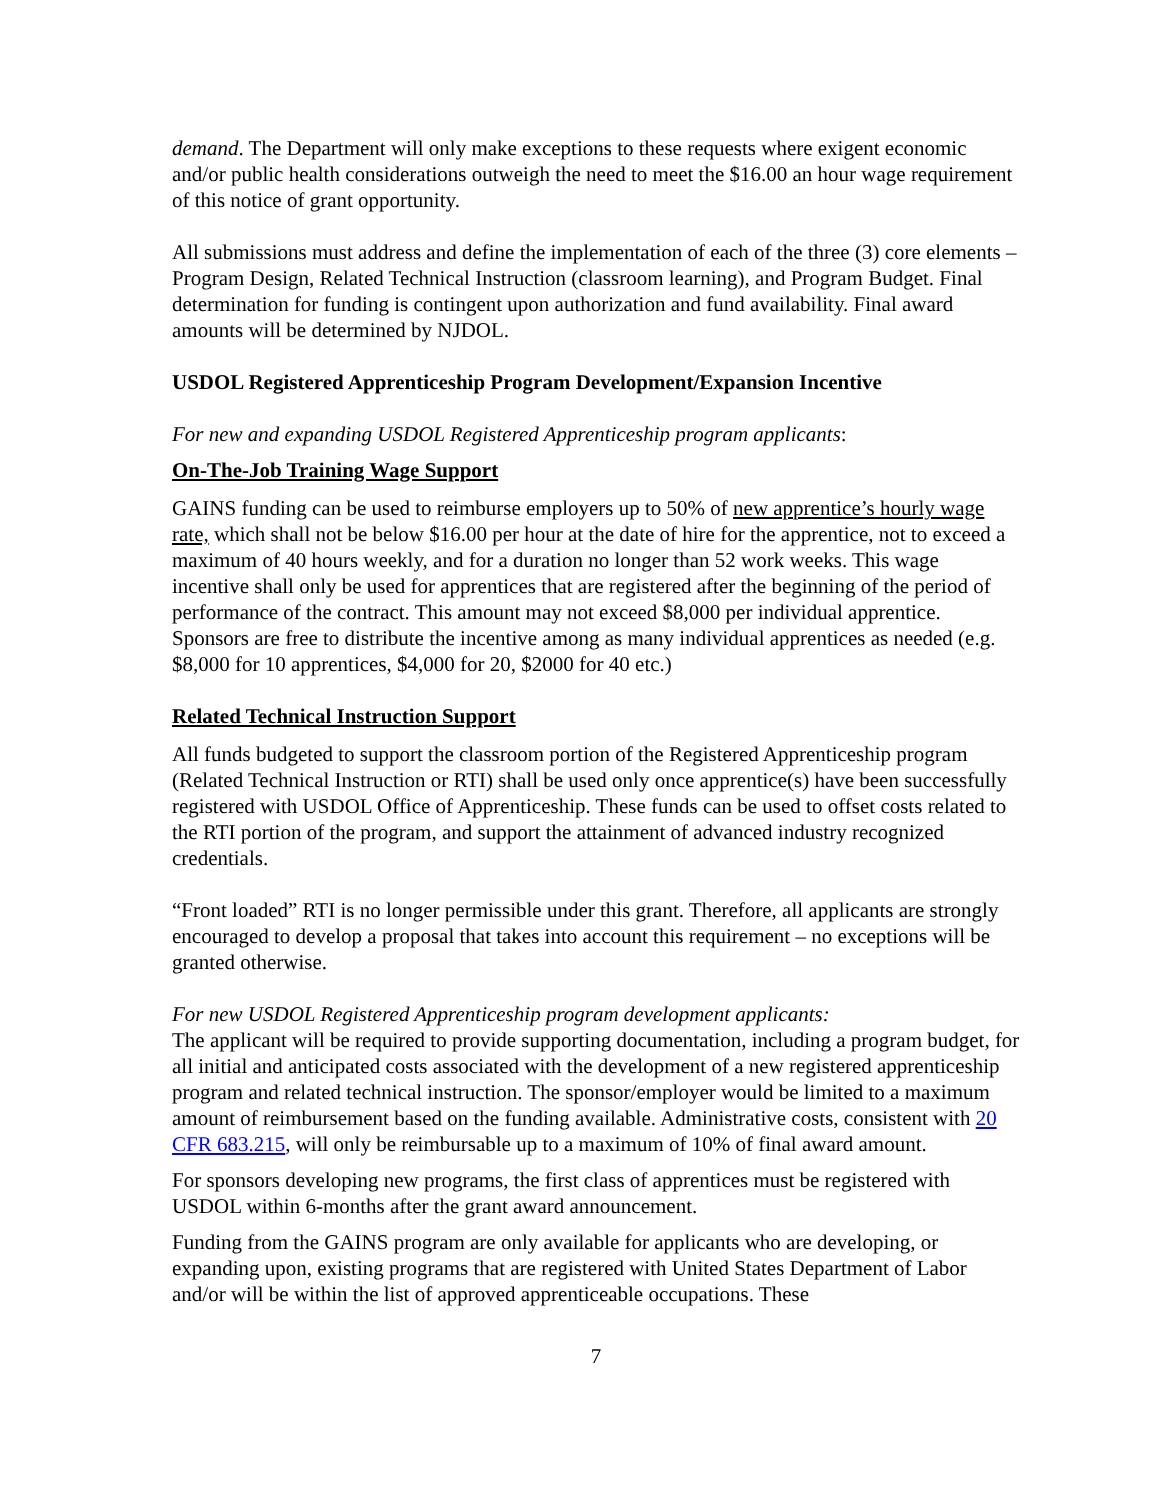demand. The Department will only make exceptions to these requests where exigent economic and/or public health considerations outweigh the need to meet the $16.00 an hour wage requirement of this notice of grant opportunity.
All submissions must address and define the implementation of each of the three (3) core elements – Program Design, Related Technical Instruction (classroom learning), and Program Budget. Final determination for funding is contingent upon authorization and fund availability. Final award amounts will be determined by NJDOL.
USDOL Registered Apprenticeship Program Development/Expansion Incentive
For new and expanding USDOL Registered Apprenticeship program applicants:
On-The-Job Training Wage Support
GAINS funding can be used to reimburse employers up to 50% of new apprentice’s hourly wage rate, which shall not be below $16.00 per hour at the date of hire for the apprentice, not to exceed a maximum of 40 hours weekly, and for a duration no longer than 52 work weeks. This wage incentive shall only be used for apprentices that are registered after the beginning of the period of performance of the contract. This amount may not exceed $8,000 per individual apprentice. Sponsors are free to distribute the incentive among as many individual apprentices as needed (e.g. $8,000 for 10 apprentices, $4,000 for 20, $2000 for 40 etc.)
Related Technical Instruction Support
All funds budgeted to support the classroom portion of the Registered Apprenticeship program (Related Technical Instruction or RTI) shall be used only once apprentice(s) have been successfully registered with USDOL Office of Apprenticeship. These funds can be used to offset costs related to the RTI portion of the program, and support the attainment of advanced industry recognized credentials.
“Front loaded” RTI is no longer permissible under this grant. Therefore, all applicants are strongly encouraged to develop a proposal that takes into account this requirement – no exceptions will be granted otherwise.
For new USDOL Registered Apprenticeship program development applicants:
The applicant will be required to provide supporting documentation, including a program budget, for all initial and anticipated costs associated with the development of a new registered apprenticeship program and related technical instruction. The sponsor/employer would be limited to a maximum amount of reimbursement based on the funding available. Administrative costs, consistent with 20 CFR 683.215, will only be reimbursable up to a maximum of 10% of final award amount.
For sponsors developing new programs, the first class of apprentices must be registered with USDOL within 6-months after the grant award announcement.
Funding from the GAINS program are only available for applicants who are developing, or expanding upon, existing programs that are registered with United States Department of Labor and/or will be within the list of approved apprenticeable occupations. These
7